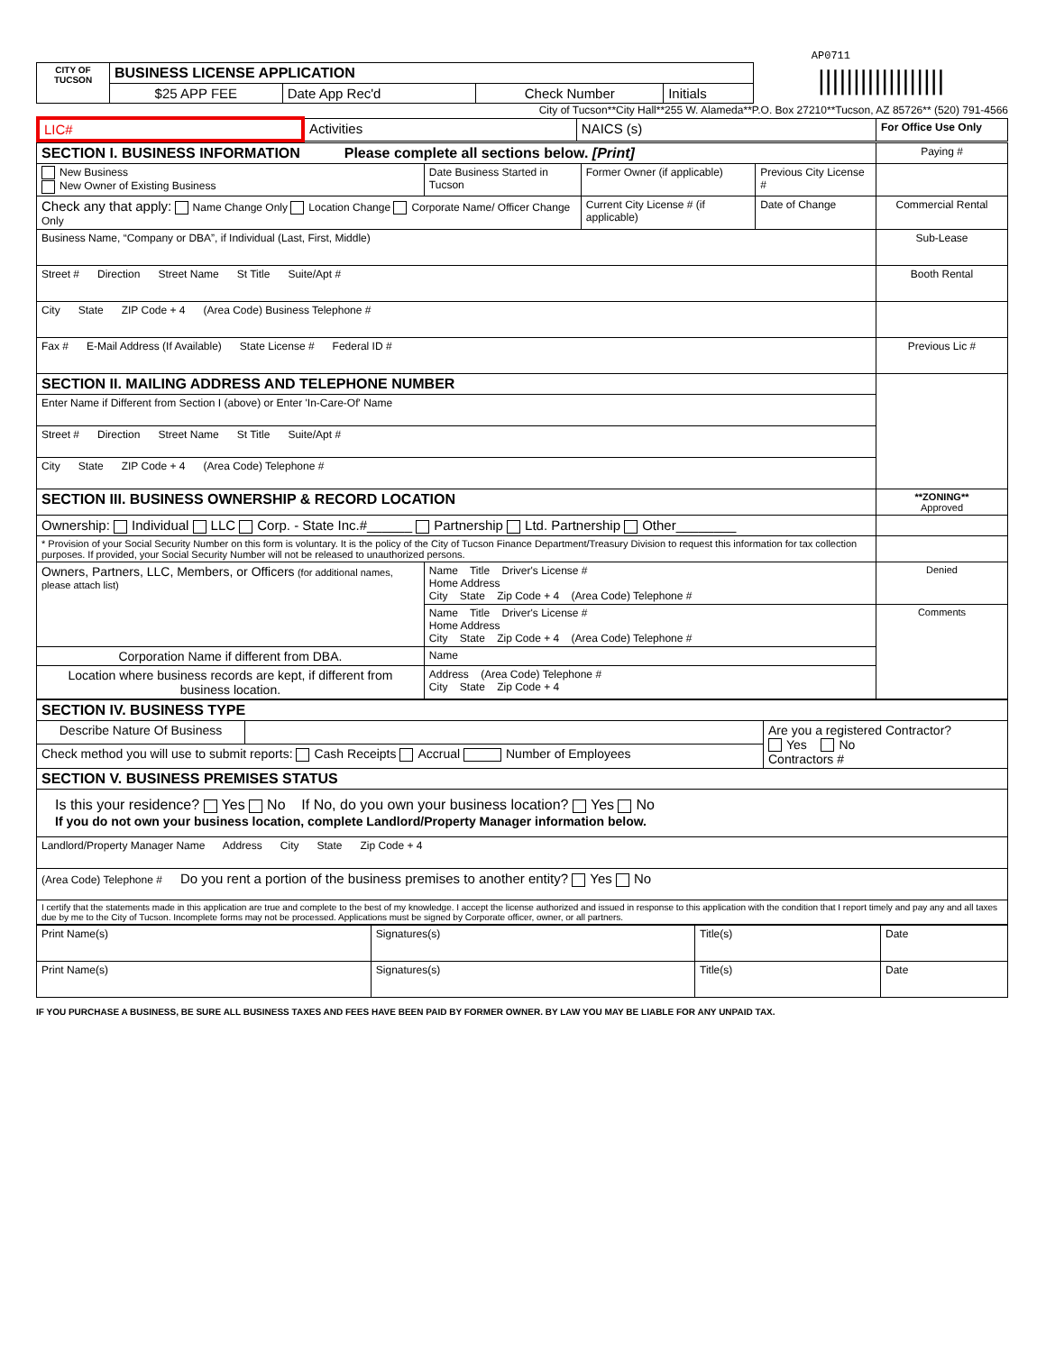AP0711
| CITY OF TUCSON | BUSINESS LICENSE APPLICATION | | | | ////////////////// |
| | $25 APP FEE | Date App Rec'd | Check Number | Initials | |
City of Tucson**City Hall**255 W. Alameda**P.O. Box 27210**Tucson, AZ 85726** (520) 791-4566
| LIC# | Activities | NAICS (s) | For Office Use Only |
| SECTION I. BUSINESS INFORMATION Please complete all sections below. [Print] | | | | Paying # |
| New Business New Owner of Existing Business | Date Business Started in Tucson | Former Owner (if applicable) | Previous City License # | |
| Check any that apply: Name Change Only Location Change Corporate Name/ Officer Change Only | | Current City License # (if applicable) | Date of Change | Commercial Rental |
| Business Name, “Company or DBA”, if Individual (Last, First, Middle) | | | | Sub-Lease |
| Street # Direction Street Name St Title Suite/Apt # | | | | Booth Rental |
| City State ZIP Code + 4 (Area Code) Business Telephone # | | | | |
| Fax # E-Mail Address (If Available) State License # Federal ID # | | | | Previous Lic # |
| SECTION II. MAILING ADDRESS AND TELEPHONE NUMBER | | | | |
| Enter Name if Different from Section I (above) or Enter 'In-Care-Of' Name | | | | |
| Street # Direction Street Name St Title Suite/Apt # | | | | |
| City State ZIP Code + 4 (Area Code) Telephone # | | | | |
| SECTION III. BUSINESS OWNERSHIP & RECORD LOCATION | | | | **ZONING** Approved |
| Ownership: Individual LLC Corp. - State Inc.#______ Partnership Ltd. Partnership Other________ | | | | |
| * Provision of your Social Security Number on this form is voluntary. It is the policy of the City of Tucson Finance Department/Treasury Division to request this information for tax collection purposes. If provided, your Social Security Number will not be released to unauthorized persons. | | | | |
| Owners, Partners, LLC, Members, or Officers (for additional names, please attach list) | Name Title Driver's License # Home Address City State Zip Code + 4 (Area Code) Telephone # | | | Denied |
| | Name Title Driver's License # Home Address City State Zip Code + 4 (Area Code) Telephone # | | | Comments |
| Corporation Name if different from DBA. | Name | | | |
| Location where business records are kept, if different from business location. | Address (Area Code) Telephone # City State Zip Code + 4 | | | |
| SECTION IV. BUSINESS TYPE | | |
| Describe Nature Of Business | | Are you a registered Contractor? Yes No Contractors # |
| Check method you will use to submit reports: Cash Receipts Accrual Number of Employees | | |
| SECTION V. BUSINESS PREMISES STATUS | | |
| Is this your residence? Yes No If No, do you own your business location? Yes No If you do not own your business location, complete Landlord/Property Manager information below. | | |
| Landlord/Property Manager Name Address City State Zip Code + 4 | | |
| (Area Code) Telephone # Do you rent a portion of the business premises to another entity? Yes No | | |
| I certify that the statements made in this application are true and complete to the best of my knowledge. I accept the license authorized and issued in response to this application with the condition that I report timely and pay any and all taxes due by me to the City of Tucson. Incomplete forms may not be processed. Applications must be signed by Corporate officer, owner, or all partners. | | |
| Print Name(s) | Signatures(s) | Title(s) | Date |
| Print Name(s) | Signatures(s) | Title(s) | Date |
IF YOU PURCHASE A BUSINESS, BE SURE ALL BUSINESS TAXES AND FEES HAVE BEEN PAID BY FORMER OWNER. BY LAW YOU MAY BE LIABLE FOR ANY UNPAID TAX.